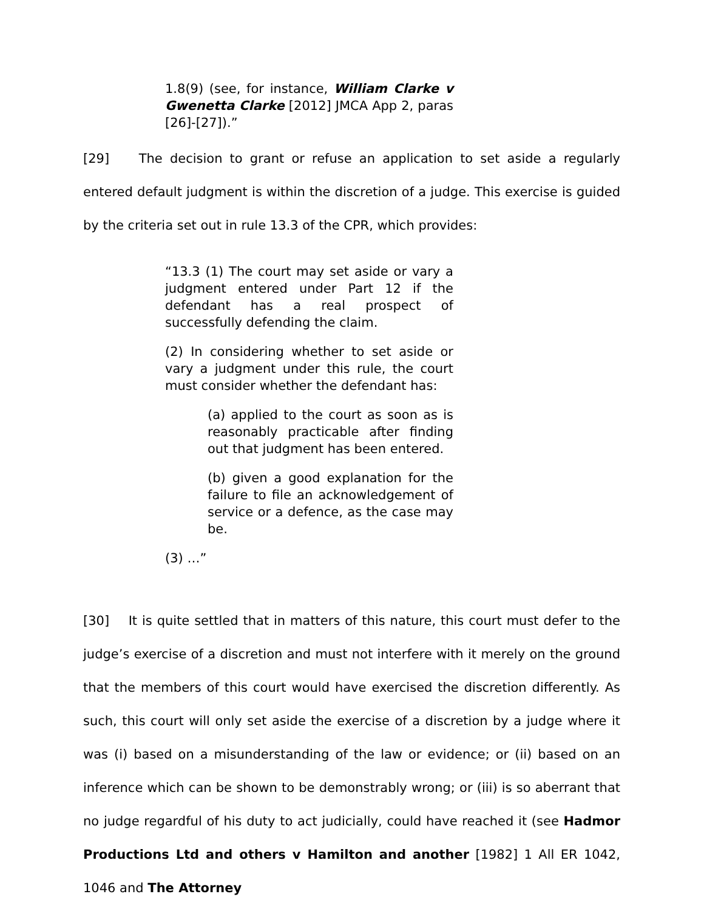1.8(9) (see, for instance, William Clarke v Gwenetta Clarke [2012] JMCA App 2, paras [26]-[27]).”
[29] The decision to grant or refuse an application to set aside a regularly entered default judgment is within the discretion of a judge. This exercise is guided by the criteria set out in rule 13.3 of the CPR, which provides:
“13.3 (1) The court may set aside or vary a judgment entered under Part 12 if the defendant has a real prospect of successfully defending the claim.
(2) In considering whether to set aside or vary a judgment under this rule, the court must consider whether the defendant has:
(a) applied to the court as soon as is reasonably practicable after finding out that judgment has been entered.
(b) given a good explanation for the failure to file an acknowledgement of service or a defence, as the case may be.
(3) …”
[30] It is quite settled that in matters of this nature, this court must defer to the judge’s exercise of a discretion and must not interfere with it merely on the ground that the members of this court would have exercised the discretion differently. As such, this court will only set aside the exercise of a discretion by a judge where it was (i) based on a misunderstanding of the law or evidence; or (ii) based on an inference which can be shown to be demonstrably wrong; or (iii) is so aberrant that no judge regardful of his duty to act judicially, could have reached it (see Hadmor Productions Ltd and others v Hamilton and another [1982] 1 All ER 1042, 1046 and The Attorney